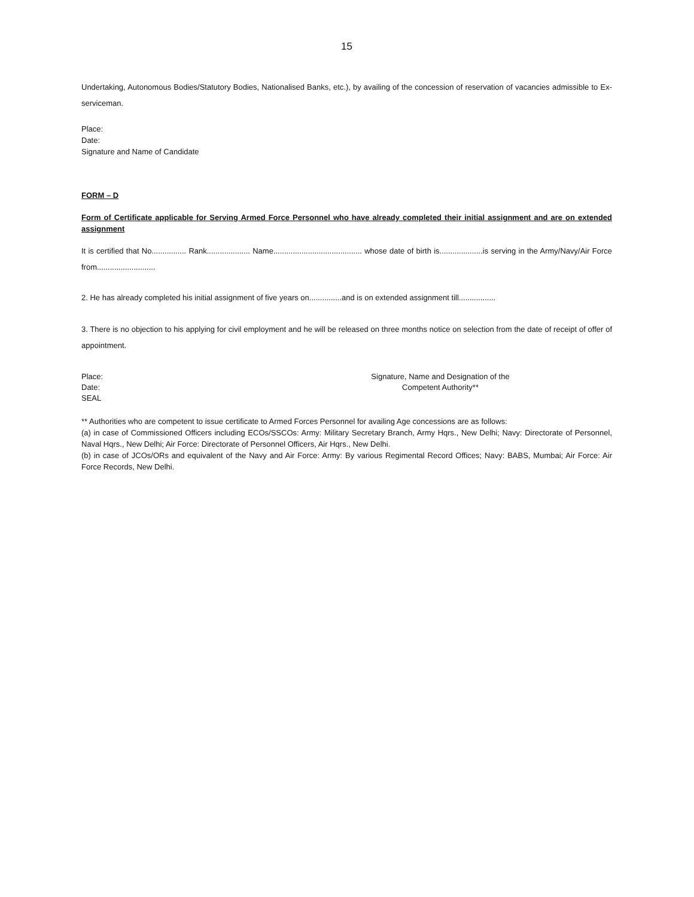15
Undertaking, Autonomous Bodies/Statutory Bodies, Nationalised Banks, etc.), by availing of the concession of reservation of vacancies admissible to Ex-serviceman.
Place:
Date:
Signature and Name of Candidate
FORM – D
Form of Certificate applicable for Serving Armed Force Personnel who have already completed their initial assignment and are on extended assignment
It is certified that No................ Rank.................... Name......................................... whose date of birth is....................is serving in the Army/Navy/Air Force from...........................
2. He has already completed his initial assignment of five years on...............and is on extended assignment till.................
3. There is no objection to his applying for civil employment and he will be released on three months notice on selection from the date of receipt of offer of appointment.
Place:
Date:
SEAL
Signature, Name and Designation of the
Competent Authority**
** Authorities who are competent to issue certificate to Armed Forces Personnel for availing Age concessions are as follows:
(a) in case of Commissioned Officers including ECOs/SSCOs: Army: Military Secretary Branch, Army Hqrs., New Delhi; Navy: Directorate of Personnel, Naval Hqrs., New Delhi; Air Force: Directorate of Personnel Officers, Air Hqrs., New Delhi.
(b) in case of JCOs/ORs and equivalent of the Navy and Air Force: Army: By various Regimental Record Offices; Navy: BABS, Mumbai; Air Force: Air Force Records, New Delhi.